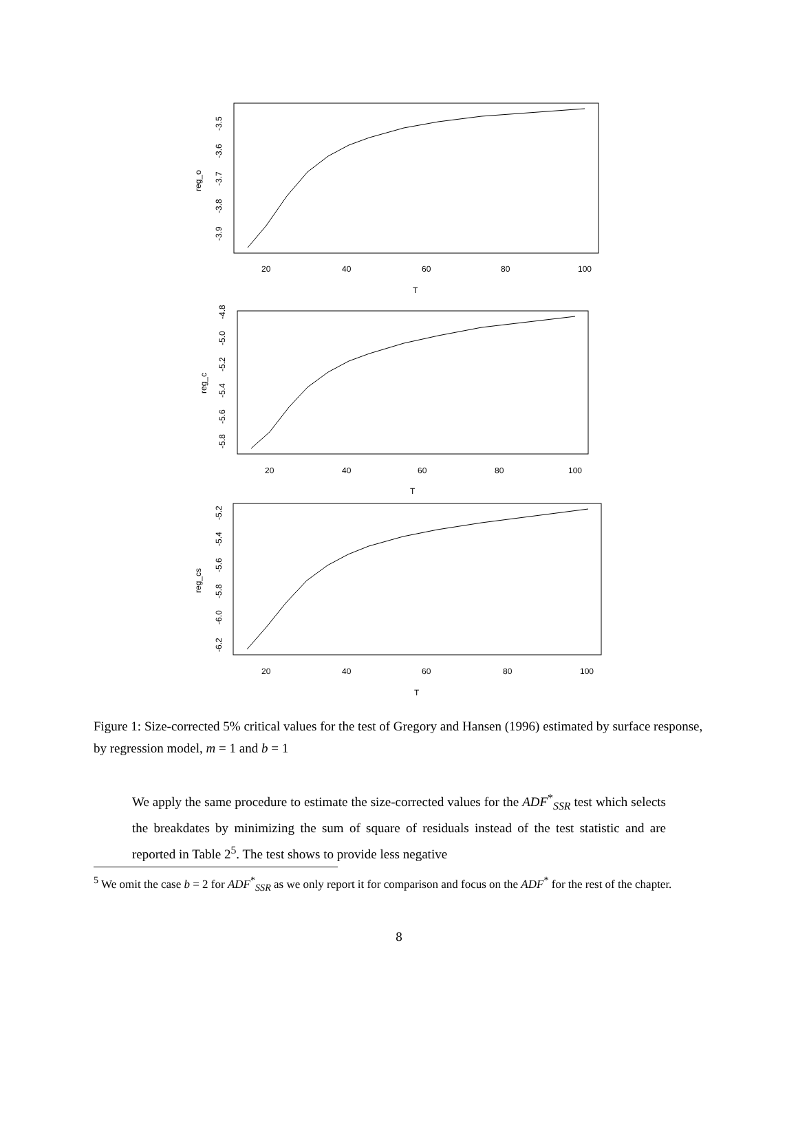20
40
60
80
100
T
-3.9
-3.8
-3.7
-3.6
-3.5
reg_o
20
40
60
80
100
T
-5.8
-5.6
-5.4
-5.2
-5.0
-4.8
reg_c
20
40
60
80
100
T
-6.2
-6.0
-5.8
-5.6
-5.4
-5.2
reg_cs
Figure 1: Size-corrected 5% critical values for the test of Gregory and Hansen (1996) estimated by surface response, by regression model, m = 1 and b = 1
We apply the same procedure to estimate the size-corrected values for the ADF<sup>*</sup><sub>SSR</sub> test which selects the breakdates by minimizing the sum of square of residuals instead of the test statistic and are reported in Table 2<sup>5</sup>. The test shows to provide less negative
<sup>5</sup> We omit the case b = 2 for ADF<sup>*</sup><sub>SSR</sub> as we only report it for comparison and focus on the ADF<sup>*</sup> for the rest of the chapter.
8